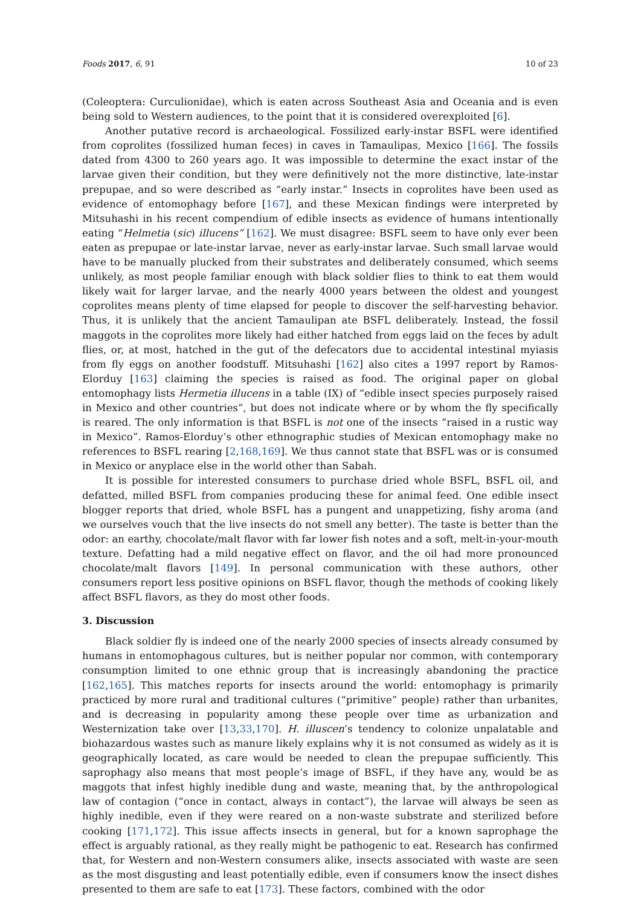Foods 2017, 6, 91 10 of 23
(Coleoptera: Curculionidae), which is eaten across Southeast Asia and Oceania and is even being sold to Western audiences, to the point that it is considered overexploited [6].
Another putative record is archaeological. Fossilized early-instar BSFL were identified from coprolites (fossilized human feces) in caves in Tamaulipas, Mexico [166]. The fossils dated from 4300 to 260 years ago. It was impossible to determine the exact instar of the larvae given their condition, but they were definitively not the more distinctive, late-instar prepupae, and so were described as “early instar.” Insects in coprolites have been used as evidence of entomophagy before [167], and these Mexican findings were interpreted by Mitsuhashi in his recent compendium of edible insects as evidence of humans intentionally eating “Helmetia (sic) illucens” [162]. We must disagree: BSFL seem to have only ever been eaten as prepupae or late-instar larvae, never as early-instar larvae. Such small larvae would have to be manually plucked from their substrates and deliberately consumed, which seems unlikely, as most people familiar enough with black soldier flies to think to eat them would likely wait for larger larvae, and the nearly 4000 years between the oldest and youngest coprolites means plenty of time elapsed for people to discover the self-harvesting behavior. Thus, it is unlikely that the ancient Tamaulipan ate BSFL deliberately. Instead, the fossil maggots in the coprolites more likely had either hatched from eggs laid on the feces by adult flies, or, at most, hatched in the gut of the defecators due to accidental intestinal myiasis from fly eggs on another foodstuff. Mitsuhashi [162] also cites a 1997 report by Ramos-Elorduy [163] claiming the species is raised as food. The original paper on global entomophagy lists Hermetia illucens in a table (IX) of “edible insect species purposely raised in Mexico and other countries”, but does not indicate where or by whom the fly specifically is reared. The only information is that BSFL is not one of the insects “raised in a rustic way in Mexico”. Ramos-Elorduy’s other ethnographic studies of Mexican entomophagy make no references to BSFL rearing [2,168,169]. We thus cannot state that BSFL was or is consumed in Mexico or anyplace else in the world other than Sabah.
It is possible for interested consumers to purchase dried whole BSFL, BSFL oil, and defatted, milled BSFL from companies producing these for animal feed. One edible insect blogger reports that dried, whole BSFL has a pungent and unappetizing, fishy aroma (and we ourselves vouch that the live insects do not smell any better). The taste is better than the odor: an earthy, chocolate/malt flavor with far lower fish notes and a soft, melt-in-your-mouth texture. Defatting had a mild negative effect on flavor, and the oil had more pronounced chocolate/malt flavors [149]. In personal communication with these authors, other consumers report less positive opinions on BSFL flavor, though the methods of cooking likely affect BSFL flavors, as they do most other foods.
3. Discussion
Black soldier fly is indeed one of the nearly 2000 species of insects already consumed by humans in entomophagous cultures, but is neither popular nor common, with contemporary consumption limited to one ethnic group that is increasingly abandoning the practice [162,165]. This matches reports for insects around the world: entomophagy is primarily practiced by more rural and traditional cultures (“primitive” people) rather than urbanites, and is decreasing in popularity among these people over time as urbanization and Westernization take over [13,33,170]. H. illuscen’s tendency to colonize unpalatable and biohazardous wastes such as manure likely explains why it is not consumed as widely as it is geographically located, as care would be needed to clean the prepupae sufficiently. This saprophagy also means that most people’s image of BSFL, if they have any, would be as maggots that infest highly inedible dung and waste, meaning that, by the anthropological law of contagion (“once in contact, always in contact”), the larvae will always be seen as highly inedible, even if they were reared on a non-waste substrate and sterilized before cooking [171,172]. This issue affects insects in general, but for a known saprophage the effect is arguably rational, as they really might be pathogenic to eat. Research has confirmed that, for Western and non-Western consumers alike, insects associated with waste are seen as the most disgusting and least potentially edible, even if consumers know the insect dishes presented to them are safe to eat [173]. These factors, combined with the odor